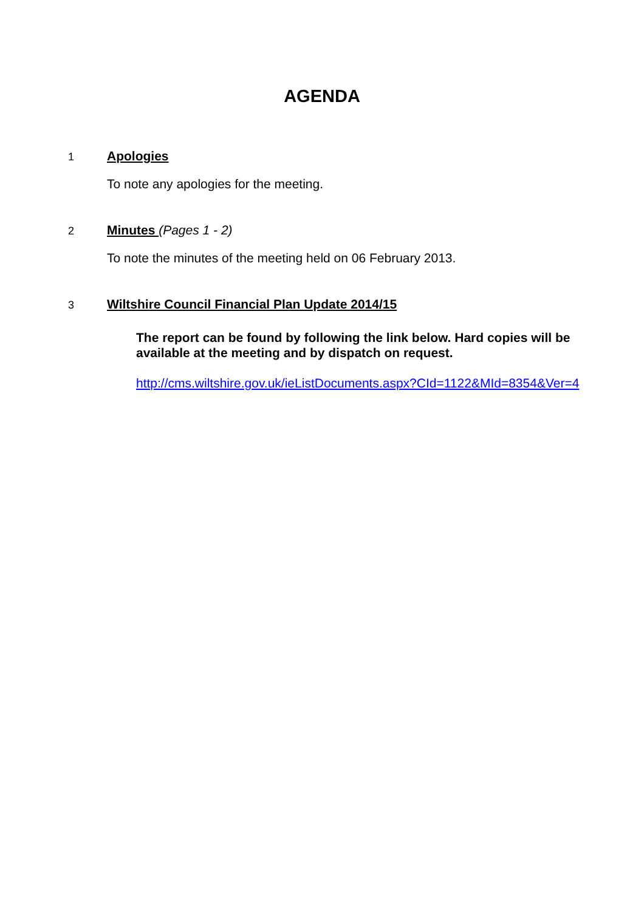AGENDA
1
Apologies
To note any apologies for the meeting.
2
Minutes (Pages 1 - 2)
To note the minutes of the meeting held on 06 February 2013.
3
Wiltshire Council Financial Plan Update 2014/15
The report can be found by following the link below. Hard copies will be available at the meeting and by dispatch on request.
http://cms.wiltshire.gov.uk/ieListDocuments.aspx?CId=1122&MId=8354&Ver=4